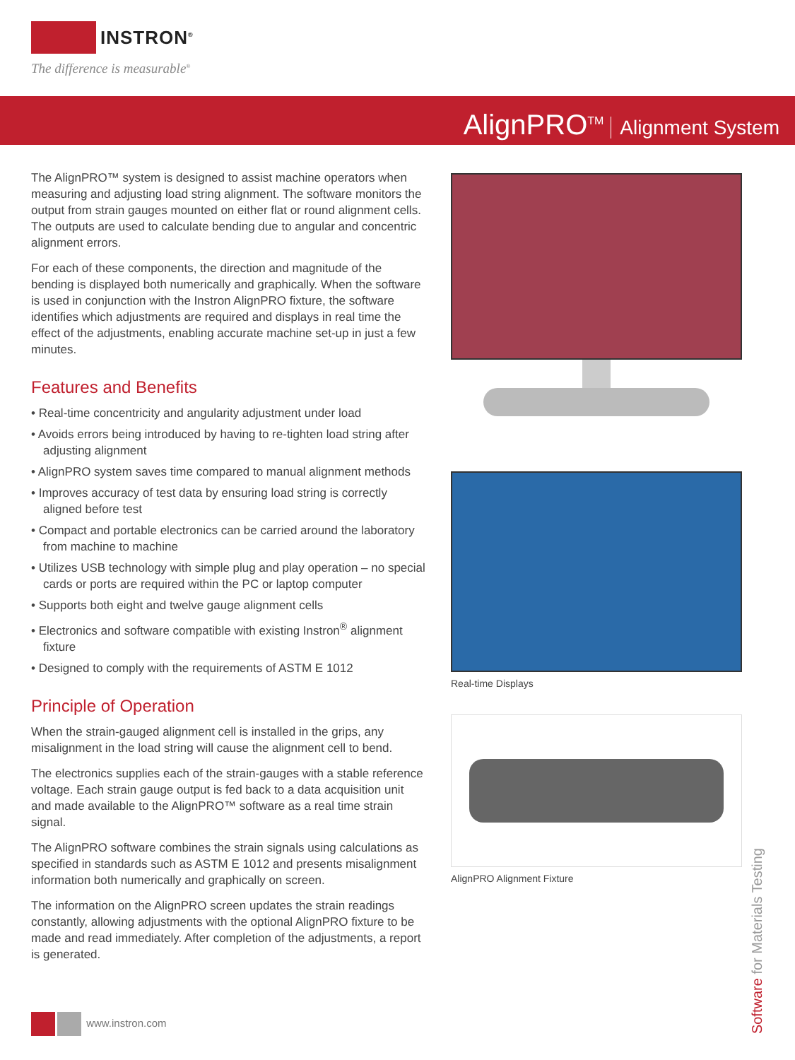INSTRON<sup>®</sup>
The difference is measurable<sup>®</sup>
AlignPRO<sup>TM</sup> Alignment System
The AlignPRO™ system is designed to assist machine operators when measuring and adjusting load string alignment. The software monitors the output from strain gauges mounted on either flat or round alignment cells. The outputs are used to calculate bending due to angular and concentric alignment errors.
For each of these components, the direction and magnitude of the bending is displayed both numerically and graphically. When the software is used in conjunction with the Instron AlignPRO fixture, the software identifies which adjustments are required and displays in real time the effect of the adjustments, enabling accurate machine set-up in just a few minutes.
Features and Benefits
• Real-time concentricity and angularity adjustment under load
• Avoids errors being introduced by having to re-tighten load string after adjusting alignment
• AlignPRO system saves time compared to manual alignment methods
• Improves accuracy of test data by ensuring load string is correctly aligned before test
• Compact and portable electronics can be carried around the laboratory from machine to machine
• Utilizes USB technology with simple plug and play operation – no special cards or ports are required within the PC or laptop computer
• Supports both eight and twelve gauge alignment cells
• Electronics and software compatible with existing Instron<sup>®</sup> alignment fixture
• Designed to comply with the requirements of ASTM E 1012
Principle of Operation
When the strain-gauged alignment cell is installed in the grips, any misalignment in the load string will cause the alignment cell to bend.
The electronics supplies each of the strain-gauges with a stable reference voltage. Each strain gauge output is fed back to a data acquisition unit and made available to the AlignPRO™ software as a real time strain signal.
The AlignPRO software combines the strain signals using calculations as specified in standards such as ASTM E 1012 and presents misalignment information both numerically and graphically on screen.
The information on the AlignPRO screen updates the strain readings constantly, allowing adjustments with the optional AlignPRO fixture to be made and read immediately. After completion of the adjustments, a report is generated.
Real-time Displays
AlignPRO Alignment Fixture
www.instron.com
Software for Materials Testing